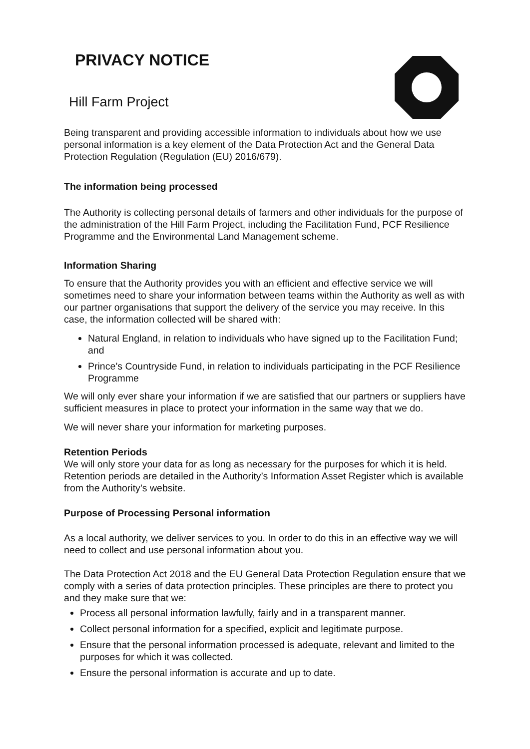PRIVACY NOTICE
Hill Farm Project
Being transparent and providing accessible information to individuals about how we use personal information is a key element of the Data Protection Act and the General Data Protection Regulation (Regulation (EU) 2016/679).
The information being processed
The Authority is collecting personal details of farmers and other individuals for the purpose of the administration of the Hill Farm Project, including the Facilitation Fund, PCF Resilience Programme and the Environmental Land Management scheme.
Information Sharing
To ensure that the Authority provides you with an efficient and effective service we will sometimes need to share your information between teams within the Authority as well as with our partner organisations that support the delivery of the service you may receive. In this case, the information collected will be shared with:
Natural England, in relation to individuals who have signed up to the Facilitation Fund; and
Prince’s Countryside Fund, in relation to individuals participating in the PCF Resilience Programme
We will only ever share your information if we are satisfied that our partners or suppliers have sufficient measures in place to protect your information in the same way that we do.
We will never share your information for marketing purposes.
Retention Periods
We will only store your data for as long as necessary for the purposes for which it is held. Retention periods are detailed in the Authority’s Information Asset Register which is available from the Authority’s website.
Purpose of Processing Personal information
As a local authority, we deliver services to you. In order to do this in an effective way we will need to collect and use personal information about you.
The Data Protection Act 2018 and the EU General Data Protection Regulation ensure that we comply with a series of data protection principles. These principles are there to protect you and they make sure that we:
Process all personal information lawfully, fairly and in a transparent manner.
Collect personal information for a specified, explicit and legitimate purpose.
Ensure that the personal information processed is adequate, relevant and limited to the purposes for which it was collected.
Ensure the personal information is accurate and up to date.